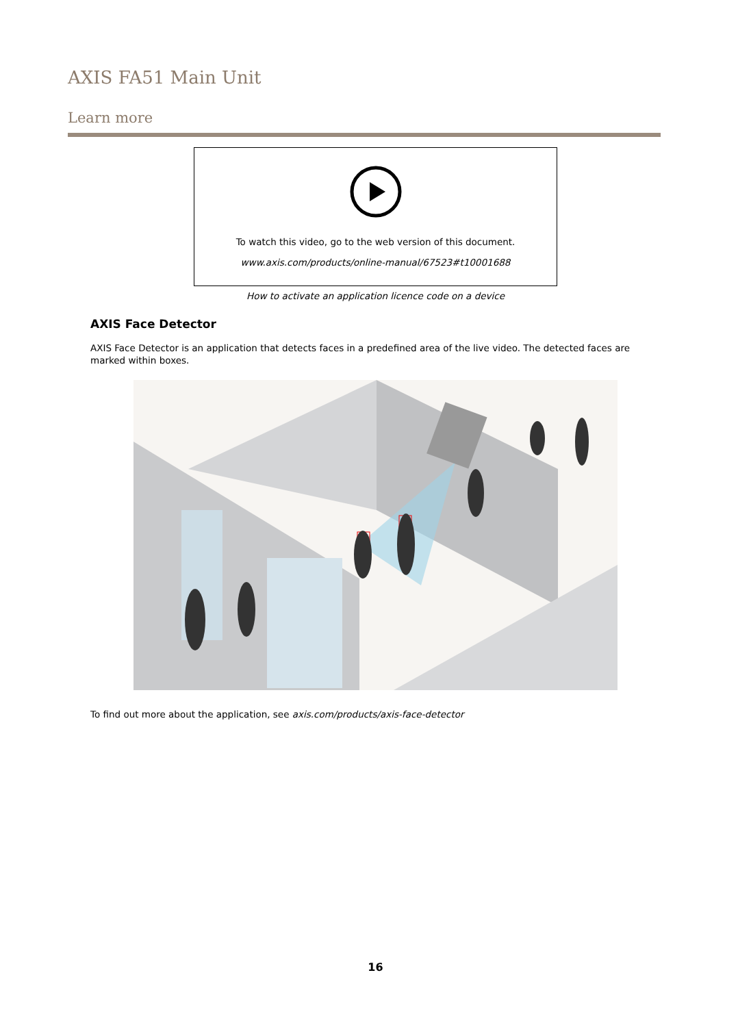AXIS FA51 Main Unit
Learn more
To watch this video, go to the web version of this document.
www.axis.com/products/online-manual/67523#t10001688
How to activate an application licence code on a device
AXIS Face Detector
AXIS Face Detector is an application that detects faces in a predefined area of the live video. The detected faces are marked within boxes.
To find out more about the application, see axis.com/products/axis-face-detector
16